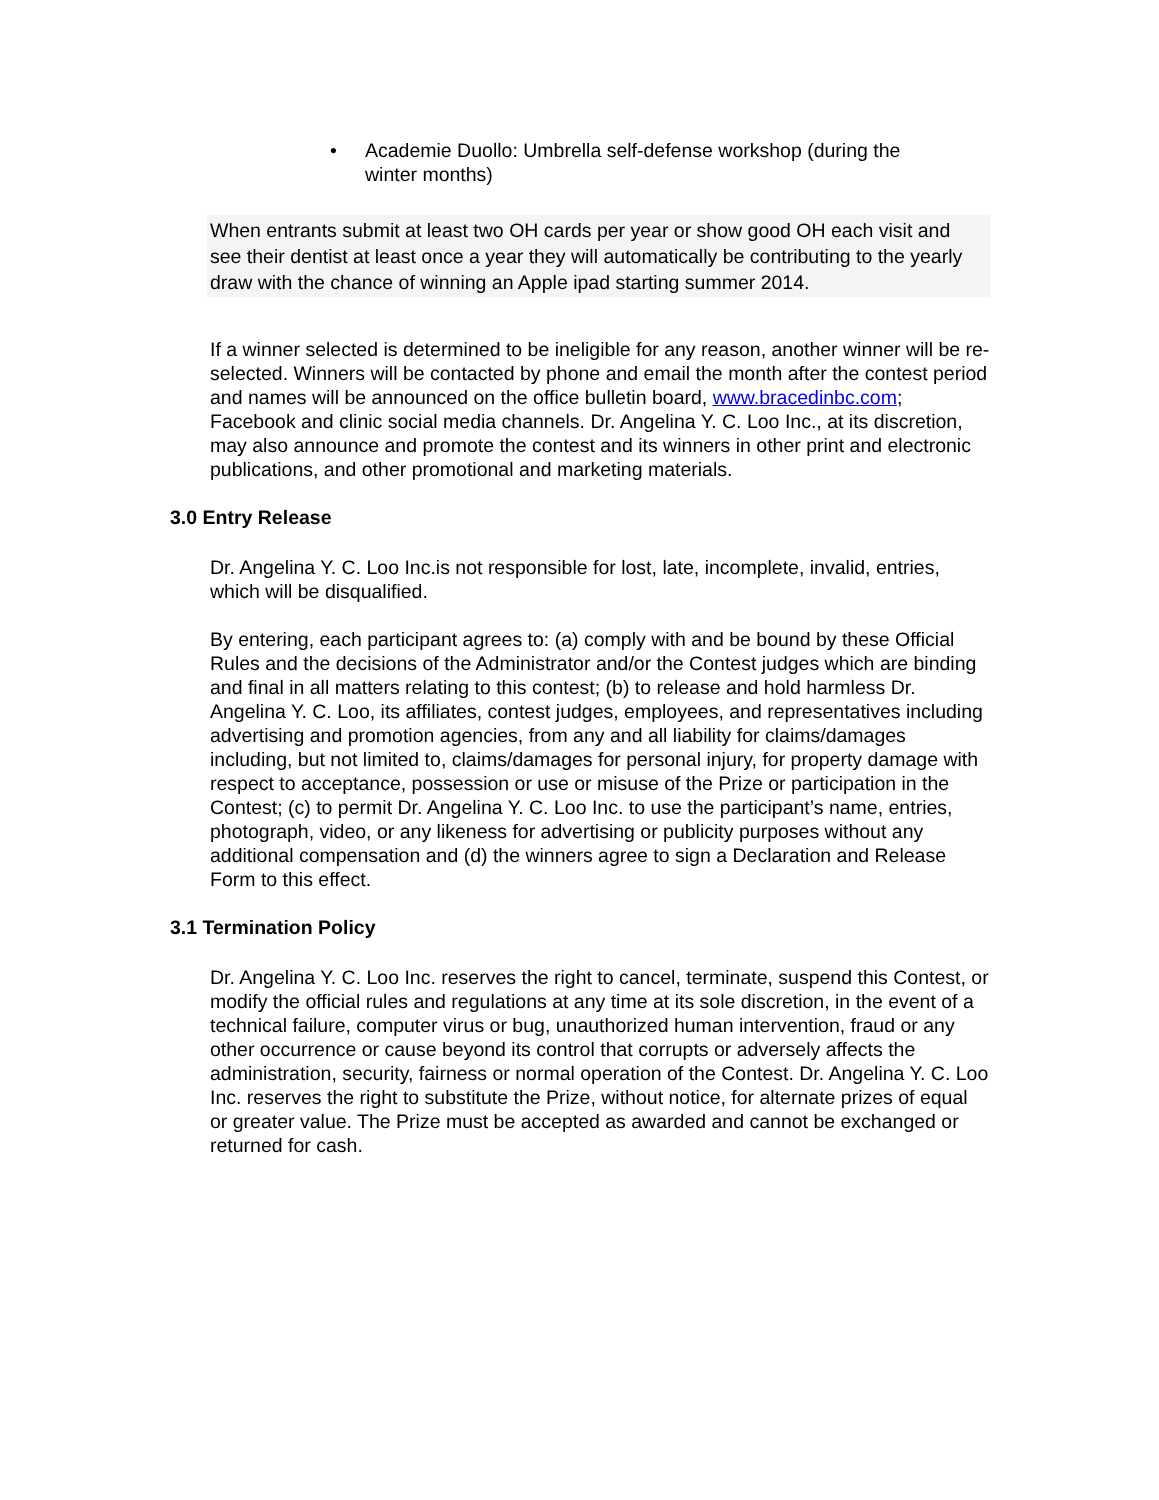• Academie Duollo: Umbrella self-defense workshop (during the winter months)
When entrants submit at least two OH cards per year or show good OH each visit and see their dentist at least once a year they will automatically be contributing to the yearly draw with the chance of winning an Apple ipad starting summer 2014.
If a winner selected is determined to be ineligible for any reason, another winner will be re-selected. Winners will be contacted by phone and email the month after the contest period and names will be announced on the office bulletin board, www.bracedinbc.com; Facebook and clinic social media channels. Dr. Angelina Y. C. Loo Inc., at its discretion, may also announce and promote the contest and its winners in other print and electronic publications, and other promotional and marketing materials.
3.0 Entry Release
Dr. Angelina Y. C. Loo Inc.is not responsible for lost, late, incomplete, invalid, entries, which will be disqualified.
By entering, each participant agrees to: (a) comply with and be bound by these Official Rules and the decisions of the Administrator and/or the Contest judges which are binding and final in all matters relating to this contest; (b) to release and hold harmless Dr. Angelina Y. C. Loo, its affiliates, contest judges, employees, and representatives including advertising and promotion agencies, from any and all liability for claims/damages including, but not limited to, claims/damages for personal injury, for property damage with respect to acceptance, possession or use or misuse of the Prize or participation in the Contest; (c) to permit Dr. Angelina Y. C. Loo Inc. to use the participant’s name, entries, photograph, video, or any likeness for advertising or publicity purposes without any additional compensation and (d) the winners agree to sign a Declaration and Release Form to this effect.
3.1 Termination Policy
Dr. Angelina Y. C. Loo Inc. reserves the right to cancel, terminate, suspend this Contest, or modify the official rules and regulations at any time at its sole discretion, in the event of a technical failure, computer virus or bug, unauthorized human intervention, fraud or any other occurrence or cause beyond its control that corrupts or adversely affects the administration, security, fairness or normal operation of the Contest. Dr. Angelina Y. C. Loo Inc. reserves the right to substitute the Prize, without notice, for alternate prizes of equal or greater value. The Prize must be accepted as awarded and cannot be exchanged or returned for cash.